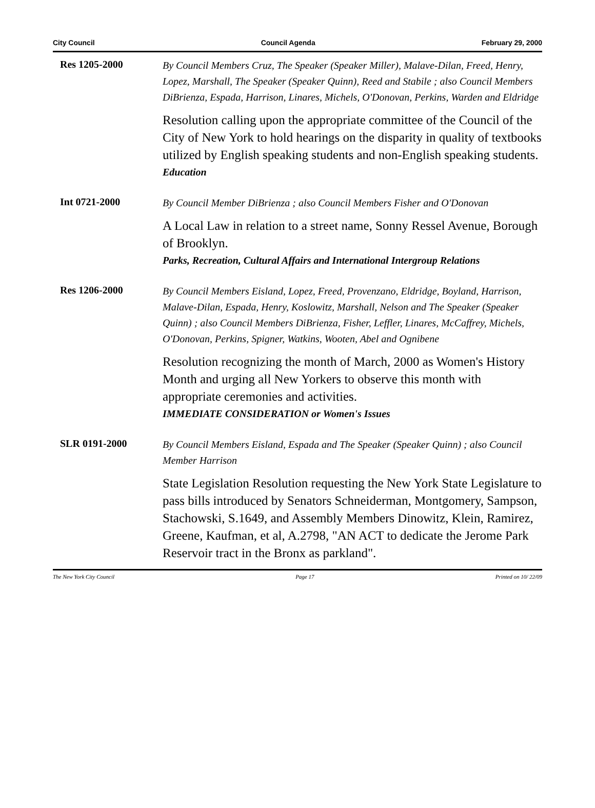City Council Council Agenda February 29, 2000
Res 1205-2000
By Council Members Cruz, The Speaker (Speaker Miller), Malave-Dilan, Freed, Henry, Lopez, Marshall, The Speaker (Speaker Quinn), Reed and Stabile ; also Council Members DiBrienza, Espada, Harrison, Linares, Michels, O'Donovan, Perkins, Warden and Eldridge
Resolution calling upon the appropriate committee of the Council of the City of New York to hold hearings on the disparity in quality of textbooks utilized by English speaking students and non-English speaking students.
Education
Int 0721-2000
By Council Member DiBrienza ; also Council Members Fisher and O'Donovan
A Local Law in relation to a street name, Sonny Ressel Avenue, Borough of Brooklyn.
Parks, Recreation, Cultural Affairs and International Intergroup Relations
Res 1206-2000
By Council Members Eisland, Lopez, Freed, Provenzano, Eldridge, Boyland, Harrison, Malave-Dilan, Espada, Henry, Koslowitz, Marshall, Nelson and The Speaker (Speaker Quinn) ; also Council Members DiBrienza, Fisher, Leffler, Linares, McCaffrey, Michels, O'Donovan, Perkins, Spigner, Watkins, Wooten, Abel and Ognibene
Resolution recognizing the month of March, 2000 as Women's History Month and urging all New Yorkers to observe this month with appropriate ceremonies and activities.
IMMEDIATE CONSIDERATION or Women's Issues
SLR 0191-2000
By Council Members Eisland, Espada and The Speaker (Speaker Quinn) ; also Council Member Harrison
State Legislation Resolution requesting the New York State Legislature to pass bills introduced by Senators Schneiderman, Montgomery, Sampson, Stachowski, S.1649, and Assembly Members Dinowitz, Klein, Ramirez, Greene, Kaufman, et al, A.2798, "AN ACT to dedicate the Jerome Park Reservoir tract in the Bronx as parkland".
The New York City Council Page 17 Printed on 10/ 22/09